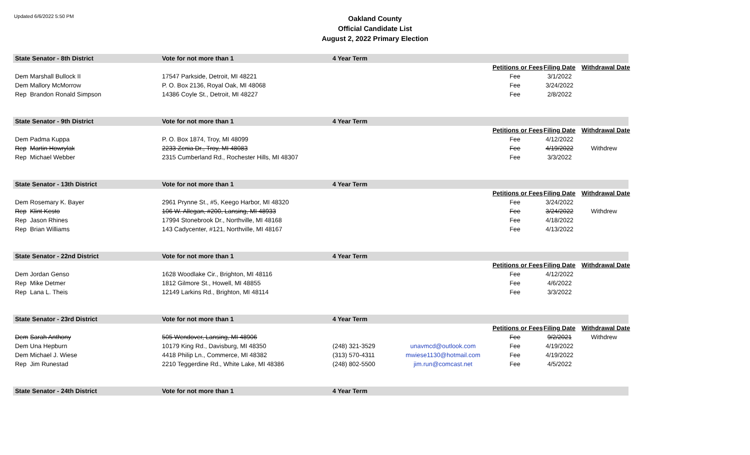Updated 6/6/2022 5:50 PM
Oakland County
Official Candidate List
August 2, 2022 Primary Election
| State Senator - 8th District | | Vote for not more than 1 | 4 Year Term | | | | |
| | | | | | Petitions or Fees | Filing Date | Withdrawal Date |
| Dem | Marshall Bullock II | 17547 Parkside, Detroit, MI 48221 | | | Fee | 3/1/2022 | |
| Dem | Mallory McMorrow | P. O. Box 2136, Royal Oak, MI 48068 | | | Fee | 3/24/2022 | |
| Rep | Brandon Ronald Simpson | 14386 Coyle St., Detroit, MI 48227 | | | Fee | 2/8/2022 | |
| State Senator - 9th District | | Vote for not more than 1 | 4 Year Term | | | | |
| | | | | | Petitions or Fees | Filing Date | Withdrawal Date |
| Dem | Padma Kuppa | P. O. Box 1874, Troy, MI 48099 | | | Fee | 4/12/2022 | |
| Rep | Martin Howrylak | 2233 Zenia Dr., Troy, MI 48083 | | | Fee | 4/19/2022 | Withdrew |
| Rep | Michael Webber | 2315 Cumberland Rd., Rochester Hills, MI 48307 | | | Fee | 3/3/2022 | |
| State Senator - 13th District | | Vote for not more than 1 | 4 Year Term | | | | |
| | | | | | Petitions or Fees | Filing Date | Withdrawal Date |
| Dem | Rosemary K. Bayer | 2961 Prynne St., #5, Keego Harbor, MI 48320 | | | Fee | 3/24/2022 | |
| Rep | Klint Kesto | 106 W. Allegan, #200, Lansing, MI 48933 | | | Fee | 3/24/2022 | Withdrew |
| Rep | Jason Rhines | 17994 Stonebrook Dr., Northville, MI 48168 | | | Fee | 4/18/2022 | |
| Rep | Brian Williams | 143 Cadycenter, #121, Northville, MI 48167 | | | Fee | 4/13/2022 | |
| State Senator - 22nd District | | Vote for not more than 1 | 4 Year Term | | | | |
| | | | | | Petitions or Fees | Filing Date | Withdrawal Date |
| Dem | Jordan Genso | 1628 Woodlake Cir., Brighton, MI 48116 | | | Fee | 4/12/2022 | |
| Rep | Mike Detmer | 1812 Gilmore St., Howell, MI 48855 | | | Fee | 4/6/2022 | |
| Rep | Lana L. Theis | 12149 Larkins Rd., Brighton, MI 48114 | | | Fee | 3/3/2022 | |
| State Senator - 23rd District | | Vote for not more than 1 | 4 Year Term | | | | |
| | | | | | Petitions or Fees | Filing Date | Withdrawal Date |
| Dem | Sarah Anthony | 505 Wendover, Lansing, MI 48906 | | | Fee | 9/2/2021 | Withdrew |
| Dem | Una Hepburn | 10179 King Rd., Davisburg, MI 48350 | (248) 321-3529 | unavmcd@outlook.com | Fee | 4/19/2022 | |
| Dem | Michael J. Wiese | 4418 Philip Ln., Commerce, MI 48382 | (313) 570-4311 | mwiese1130@hotmail.com | Fee | 4/19/2022 | |
| Rep | Jim Runestad | 2210 Teggerdine Rd., White Lake, MI 48386 | (248) 802-5500 | jim.run@comcast.net | Fee | 4/5/2022 | |
| State Senator - 24th District | | Vote for not more than 1 | 4 Year Term | | | | |